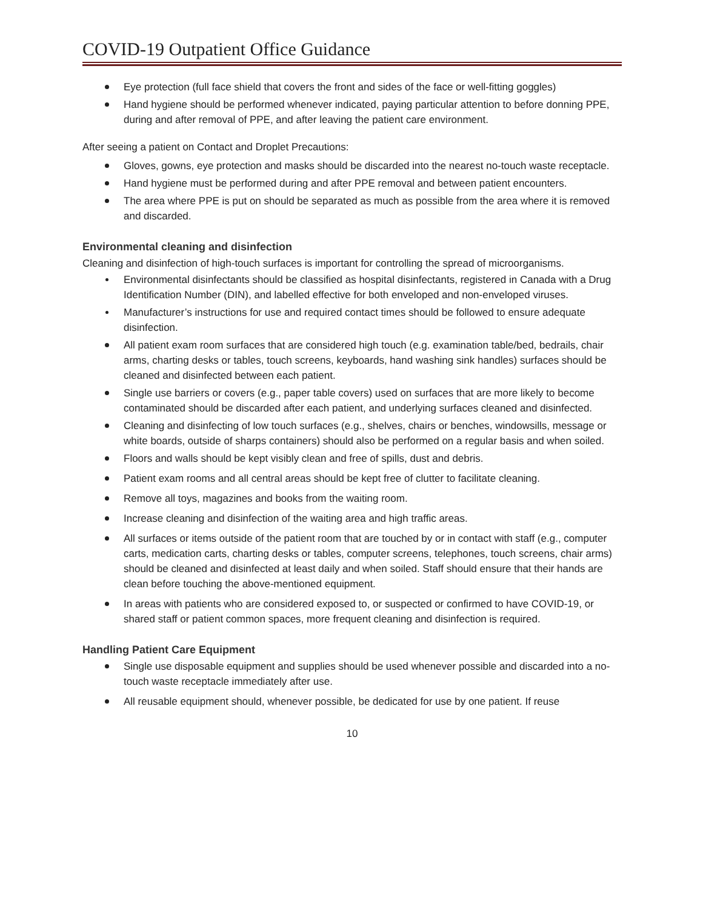COVID-19 Outpatient Office Guidance
Eye protection (full face shield that covers the front and sides of the face or well-fitting goggles)
Hand hygiene should be performed whenever indicated, paying particular attention to before donning PPE, during and after removal of PPE, and after leaving the patient care environment.
After seeing a patient on Contact and Droplet Precautions:
Gloves, gowns, eye protection and masks should be discarded into the nearest no-touch waste receptacle.
Hand hygiene must be performed during and after PPE removal and between patient encounters.
The area where PPE is put on should be separated as much as possible from the area where it is removed and discarded.
Environmental cleaning and disinfection
Cleaning and disinfection of high-touch surfaces is important for controlling the spread of microorganisms.
Environmental disinfectants should be classified as hospital disinfectants, registered in Canada with a Drug Identification Number (DIN), and labelled effective for both enveloped and non-enveloped viruses.
Manufacturer’s instructions for use and required contact times should be followed to ensure adequate disinfection.
All patient exam room surfaces that are considered high touch (e.g. examination table/bed, bedrails, chair arms, charting desks or tables, touch screens, keyboards, hand washing sink handles) surfaces should be cleaned and disinfected between each patient.
Single use barriers or covers (e.g., paper table covers) used on surfaces that are more likely to become contaminated should be discarded after each patient, and underlying surfaces cleaned and disinfected.
Cleaning and disinfecting of low touch surfaces (e.g., shelves, chairs or benches, windowsills, message or white boards, outside of sharps containers) should also be performed on a regular basis and when soiled.
Floors and walls should be kept visibly clean and free of spills, dust and debris.
Patient exam rooms and all central areas should be kept free of clutter to facilitate cleaning.
Remove all toys, magazines and books from the waiting room.
Increase cleaning and disinfection of the waiting area and high traffic areas.
All surfaces or items outside of the patient room that are touched by or in contact with staff (e.g., computer carts, medication carts, charting desks or tables, computer screens, telephones, touch screens, chair arms) should be cleaned and disinfected at least daily and when soiled. Staff should ensure that their hands are clean before touching the above-mentioned equipment.
In areas with patients who are considered exposed to, or suspected or confirmed to have COVID-19, or shared staff or patient common spaces, more frequent cleaning and disinfection is required.
Handling Patient Care Equipment
Single use disposable equipment and supplies should be used whenever possible and discarded into a no-touch waste receptacle immediately after use.
All reusable equipment should, whenever possible, be dedicated for use by one patient. If reuse
10